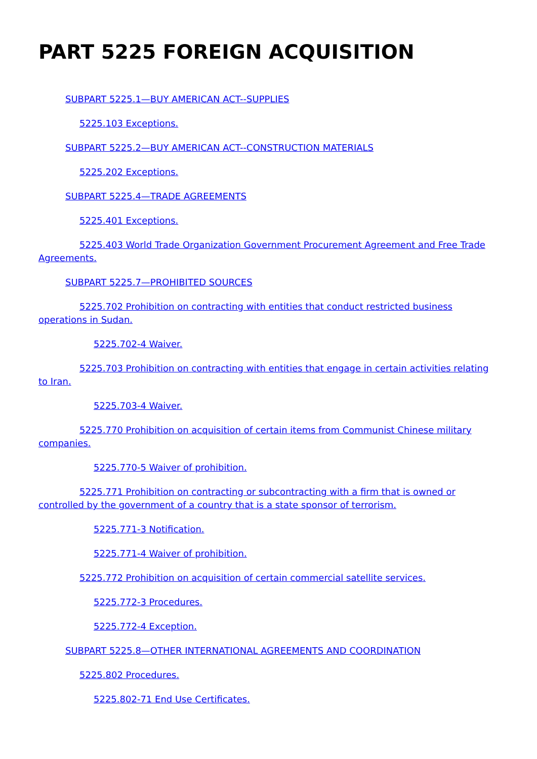PART 5225 FOREIGN ACQUISITION
SUBPART 5225.1—BUY AMERICAN ACT--SUPPLIES
5225.103 Exceptions.
SUBPART 5225.2—BUY AMERICAN ACT--CONSTRUCTION MATERIALS
5225.202 Exceptions.
SUBPART 5225.4—TRADE AGREEMENTS
5225.401 Exceptions.
5225.403 World Trade Organization Government Procurement Agreement and Free Trade Agreements.
SUBPART 5225.7—PROHIBITED SOURCES
5225.702 Prohibition on contracting with entities that conduct restricted business operations in Sudan.
5225.702-4 Waiver.
5225.703 Prohibition on contracting with entities that engage in certain activities relating to Iran.
5225.703-4 Waiver.
5225.770 Prohibition on acquisition of certain items from Communist Chinese military companies.
5225.770-5 Waiver of prohibition.
5225.771 Prohibition on contracting or subcontracting with a firm that is owned or controlled by the government of a country that is a state sponsor of terrorism.
5225.771-3 Notification.
5225.771-4 Waiver of prohibition.
5225.772 Prohibition on acquisition of certain commercial satellite services.
5225.772-3 Procedures.
5225.772-4 Exception.
SUBPART 5225.8—OTHER INTERNATIONAL AGREEMENTS AND COORDINATION
5225.802 Procedures.
5225.802-71 End Use Certificates.